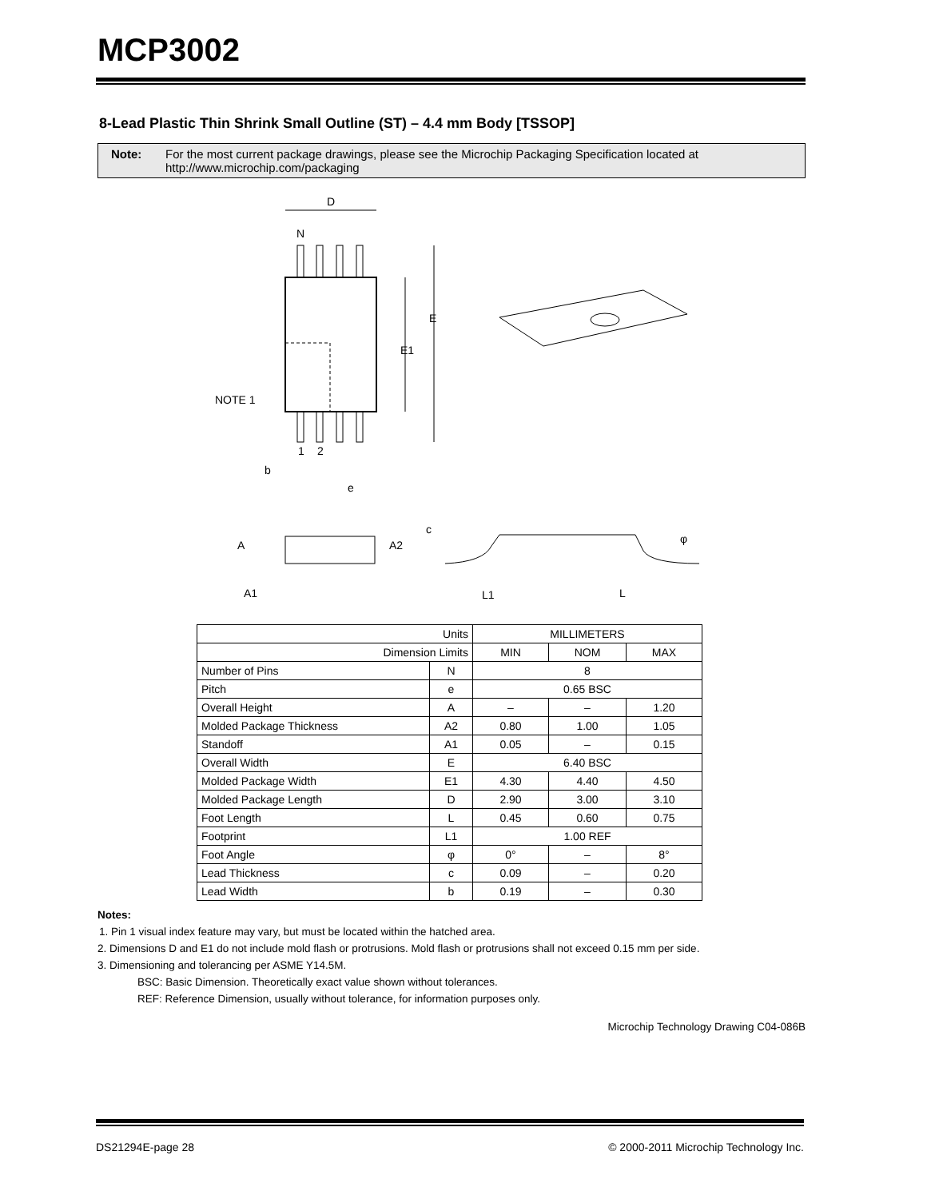MCP3002
8-Lead Plastic Thin Shrink Small Outline (ST) – 4.4 mm Body [TSSOP]
Note: For the most current package drawings, please see the Microchip Packaging Specification located at http://www.microchip.com/packaging
D
N
E
E1
NOTE 1
1
2
b
e
A
A2
A1
c
L1
L
φ
| Units | | MILLIMETERS | | |
| Dimension Limits | | MIN | NOM | MAX |
| Number of Pins | N | 8 | | |
| Pitch | e | 0.65 BSC | | |
| Overall Height | A | – | – | 1.20 |
| Molded Package Thickness | A2 | 0.80 | 1.00 | 1.05 |
| Standoff | A1 | 0.05 | – | 0.15 |
| Overall Width | E | 6.40 BSC | | |
| Molded Package Width | E1 | 4.30 | 4.40 | 4.50 |
| Molded Package Length | D | 2.90 | 3.00 | 3.10 |
| Foot Length | L | 0.45 | 0.60 | 0.75 |
| Footprint | L1 | 1.00 REF | | |
| Foot Angle | φ | 0° | – | 8° |
| Lead Thickness | c | 0.09 | – | 0.20 |
| Lead Width | b | 0.19 | – | 0.30 |
Notes:
1. Pin 1 visual index feature may vary, but must be located within the hatched area.
2. Dimensions D and E1 do not include mold flash or protrusions. Mold flash or protrusions shall not exceed 0.15 mm per side.
3. Dimensioning and tolerancing per ASME Y14.5M.
BSC: Basic Dimension. Theoretically exact value shown without tolerances.
REF: Reference Dimension, usually without tolerance, for information purposes only.
Microchip Technology Drawing C04-086B
DS21294E-page 28 © 2000-2011 Microchip Technology Inc.